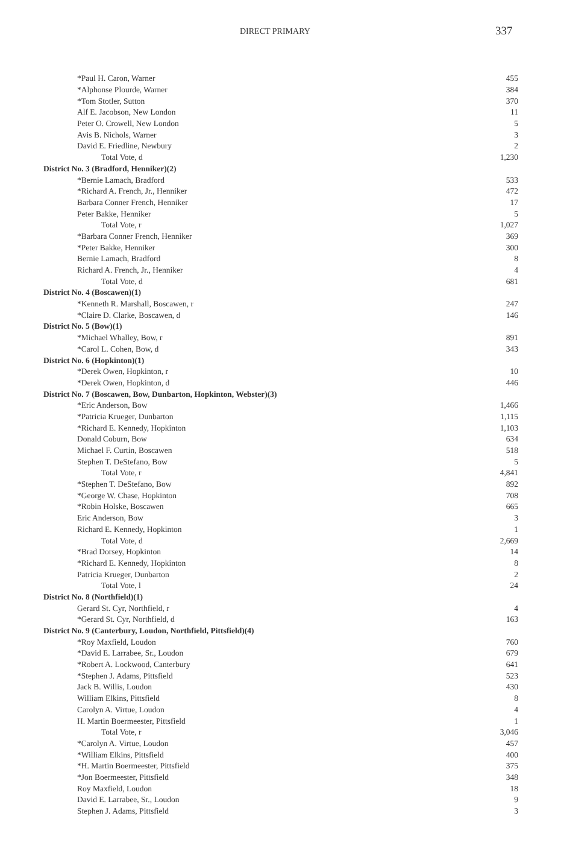DIRECT PRIMARY 337
| *Paul H. Caron, Warner | 455 |
| *Alphonse Plourde, Warner | 384 |
| *Tom Stotler, Sutton | 370 |
| Alf E. Jacobson, New London | 11 |
| Peter O. Crowell, New London | 5 |
| Avis B. Nichols, Warner | 3 |
| David E. Friedline, Newbury | 2 |
| Total Vote, d | 1,230 |
| District No. 3 (Bradford, Henniker)(2) | |
| *Bernie Lamach, Bradford | 533 |
| *Richard A. French, Jr., Henniker | 472 |
| Barbara Conner French, Henniker | 17 |
| Peter Bakke, Henniker | 5 |
| Total Vote, r | 1,027 |
| *Barbara Conner French, Henniker | 369 |
| *Peter Bakke, Henniker | 300 |
| Bernie Lamach, Bradford | 8 |
| Richard A. French, Jr., Henniker | 4 |
| Total Vote, d | 681 |
| District No. 4 (Boscawen)(1) | |
| *Kenneth R. Marshall, Boscawen, r | 247 |
| *Claire D. Clarke, Boscawen, d | 146 |
| District No. 5 (Bow)(1) | |
| *Michael Whalley, Bow, r | 891 |
| *Carol L. Cohen, Bow, d | 343 |
| District No. 6 (Hopkinton)(1) | |
| *Derek Owen, Hopkinton, r | 10 |
| *Derek Owen, Hopkinton, d | 446 |
| District No. 7 (Boscawen, Bow, Dunbarton, Hopkinton, Webster)(3) | |
| *Eric Anderson, Bow | 1,466 |
| *Patricia Krueger, Dunbarton | 1,115 |
| *Richard E. Kennedy, Hopkinton | 1,103 |
| Donald Coburn, Bow | 634 |
| Michael F. Curtin, Boscawen | 518 |
| Stephen T. DeStefano, Bow | 5 |
| Total Vote, r | 4,841 |
| *Stephen T. DeStefano, Bow | 892 |
| *George W. Chase, Hopkinton | 708 |
| *Robin Holske, Boscawen | 665 |
| Eric Anderson, Bow | 3 |
| Richard E. Kennedy, Hopkinton | 1 |
| Total Vote, d | 2,669 |
| *Brad Dorsey, Hopkinton | 14 |
| *Richard E. Kennedy, Hopkinton | 8 |
| Patricia Krueger, Dunbarton | 2 |
| Total Vote, l | 24 |
| District No. 8 (Northfield)(1) | |
| Gerard St. Cyr, Northfield, r | 4 |
| *Gerard St. Cyr, Northfield, d | 163 |
| District No. 9 (Canterbury, Loudon, Northfield, Pittsfield)(4) | |
| *Roy Maxfield, Loudon | 760 |
| *David E. Larrabee, Sr., Loudon | 679 |
| *Robert A. Lockwood, Canterbury | 641 |
| *Stephen J. Adams, Pittsfield | 523 |
| Jack B. Willis, Loudon | 430 |
| William Elkins, Pittsfield | 8 |
| Carolyn A. Virtue, Loudon | 4 |
| H. Martin Boermeester, Pittsfield | 1 |
| Total Vote, r | 3,046 |
| *Carolyn A. Virtue, Loudon | 457 |
| *William Elkins, Pittsfield | 400 |
| *H. Martin Boermeester, Pittsfield | 375 |
| *Jon Boermeester, Pittsfield | 348 |
| Roy Maxfield, Loudon | 18 |
| David E. Larrabee, Sr., Loudon | 9 |
| Stephen J. Adams, Pittsfield | 3 |